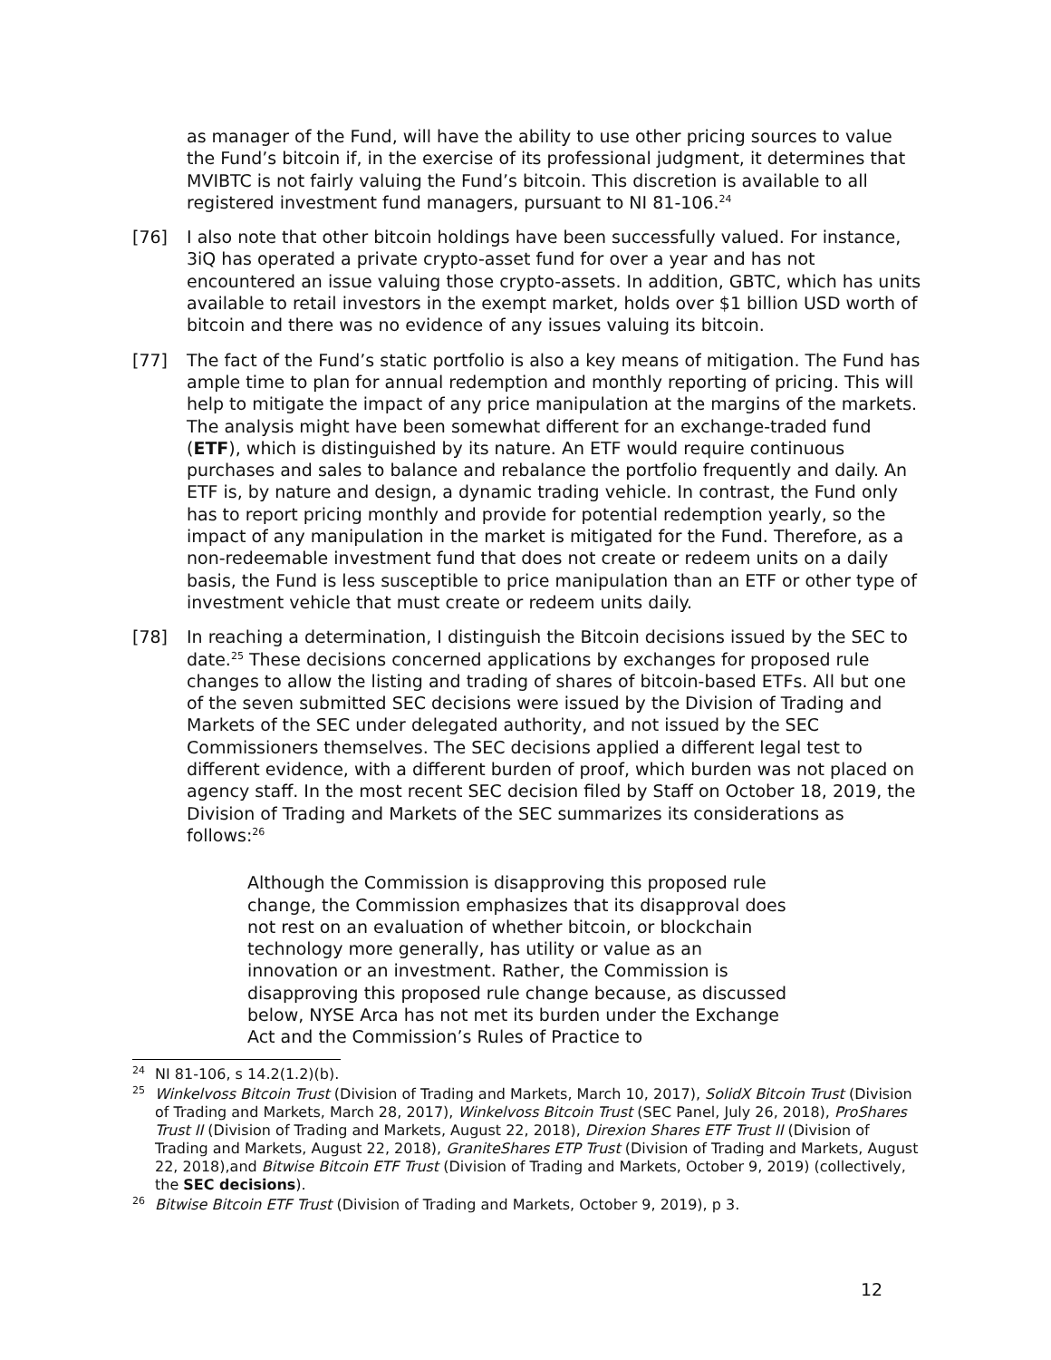as manager of the Fund, will have the ability to use other pricing sources to value the Fund’s bitcoin if, in the exercise of its professional judgment, it determines that MVIBTC is not fairly valuing the Fund’s bitcoin. This discretion is available to all registered investment fund managers, pursuant to NI 81-106.<sup>24</sup>
[76] I also note that other bitcoin holdings have been successfully valued. For instance, 3iQ has operated a private crypto-asset fund for over a year and has not encountered an issue valuing those crypto-assets. In addition, GBTC, which has units available to retail investors in the exempt market, holds over $1 billion USD worth of bitcoin and there was no evidence of any issues valuing its bitcoin.
[77] The fact of the Fund’s static portfolio is also a key means of mitigation. The Fund has ample time to plan for annual redemption and monthly reporting of pricing. This will help to mitigate the impact of any price manipulation at the margins of the markets. The analysis might have been somewhat different for an exchange-traded fund (ETF), which is distinguished by its nature. An ETF would require continuous purchases and sales to balance and rebalance the portfolio frequently and daily. An ETF is, by nature and design, a dynamic trading vehicle. In contrast, the Fund only has to report pricing monthly and provide for potential redemption yearly, so the impact of any manipulation in the market is mitigated for the Fund. Therefore, as a non-redeemable investment fund that does not create or redeem units on a daily basis, the Fund is less susceptible to price manipulation than an ETF or other type of investment vehicle that must create or redeem units daily.
[78] In reaching a determination, I distinguish the Bitcoin decisions issued by the SEC to date.<sup>25</sup> These decisions concerned applications by exchanges for proposed rule changes to allow the listing and trading of shares of bitcoin-based ETFs. All but one of the seven submitted SEC decisions were issued by the Division of Trading and Markets of the SEC under delegated authority, and not issued by the SEC Commissioners themselves. The SEC decisions applied a different legal test to different evidence, with a different burden of proof, which burden was not placed on agency staff. In the most recent SEC decision filed by Staff on October 18, 2019, the Division of Trading and Markets of the SEC summarizes its considerations as follows:<sup>26</sup>
Although the Commission is disapproving this proposed rule change, the Commission emphasizes that its disapproval does not rest on an evaluation of whether bitcoin, or blockchain technology more generally, has utility or value as an innovation or an investment. Rather, the Commission is disapproving this proposed rule change because, as discussed below, NYSE Arca has not met its burden under the Exchange Act and the Commission’s Rules of Practice to
<sup>24</sup> NI 81-106, s 14.2(1.2)(b).
<sup>25</sup> Winkelvoss Bitcoin Trust (Division of Trading and Markets, March 10, 2017), SolidX Bitcoin Trust (Division of Trading and Markets, March 28, 2017), Winkelvoss Bitcoin Trust (SEC Panel, July 26, 2018), ProShares Trust II (Division of Trading and Markets, August 22, 2018), Direxion Shares ETF Trust II (Division of Trading and Markets, August 22, 2018), GraniteShares ETP Trust (Division of Trading and Markets, August 22, 2018),and Bitwise Bitcoin ETF Trust (Division of Trading and Markets, October 9, 2019) (collectively, the SEC decisions).
<sup>26</sup> Bitwise Bitcoin ETF Trust (Division of Trading and Markets, October 9, 2019), p 3.
12